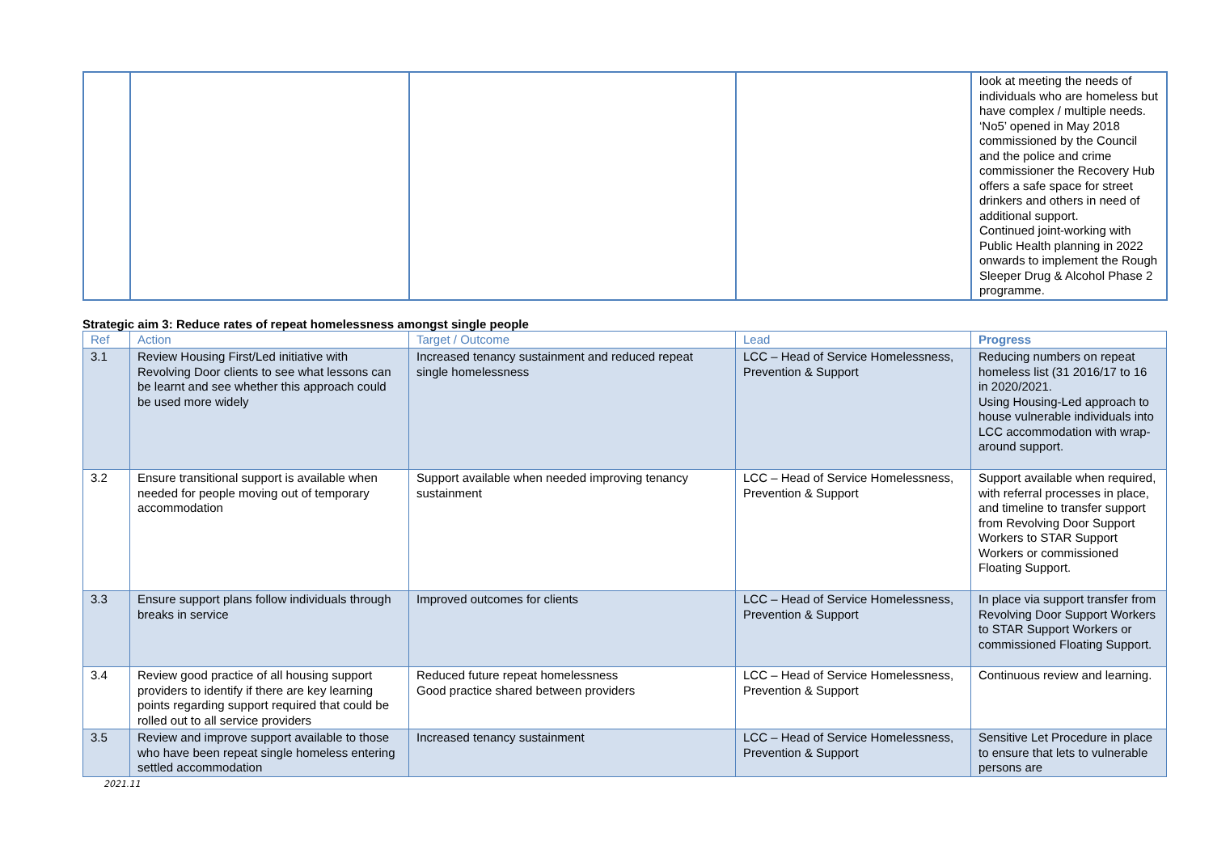| | | | | look at meeting the needs of individuals who are homeless but have complex / multiple needs. ‘No5’ opened in May 2018 commissioned by the Council and the police and crime commissioner the Recovery Hub offers a safe space for street drinkers and others in need of additional support. Continued joint-working with Public Health planning in 2022 onwards to implement the Rough Sleeper Drug & Alcohol Phase 2 programme. |
Strategic aim 3: Reduce rates of repeat homelessness amongst single people
| Ref | Action | Target / Outcome | Lead | Progress |
| --- | --- | --- | --- | --- |
| 3.1 | Review Housing First/Led initiative with Revolving Door clients to see what lessons can be learnt and see whether this approach could be used more widely | Increased tenancy sustainment and reduced repeat single homelessness | LCC – Head of Service Homelessness, Prevention & Support | Reducing numbers on repeat homeless list (31 2016/17 to 16 in 2020/2021. Using Housing-Led approach to house vulnerable individuals into LCC accommodation with wrap-around support. |
| 3.2 | Ensure transitional support is available when needed for people moving out of temporary accommodation | Support available when needed improving tenancy sustainment | LCC – Head of Service Homelessness, Prevention & Support | Support available when required, with referral processes in place, and timeline to transfer support from Revolving Door Support Workers to STAR Support Workers or commissioned Floating Support. |
| 3.3 | Ensure support plans follow individuals through breaks in service | Improved outcomes for clients | LCC – Head of Service Homelessness, Prevention & Support | In place via support transfer from Revolving Door Support Workers to STAR Support Workers or commissioned Floating Support. |
| 3.4 | Review good practice of all housing support providers to identify if there are key learning points regarding support required that could be rolled out to all service providers | Reduced future repeat homelessness Good practice shared between providers | LCC – Head of Service Homelessness, Prevention & Support | Continuous review and learning. |
| 3.5 | Review and improve support available to those who have been repeat single homeless entering settled accommodation | Increased tenancy sustainment | LCC – Head of Service Homelessness, Prevention & Support | Sensitive Let Procedure in place to ensure that lets to vulnerable persons are |
2021.11